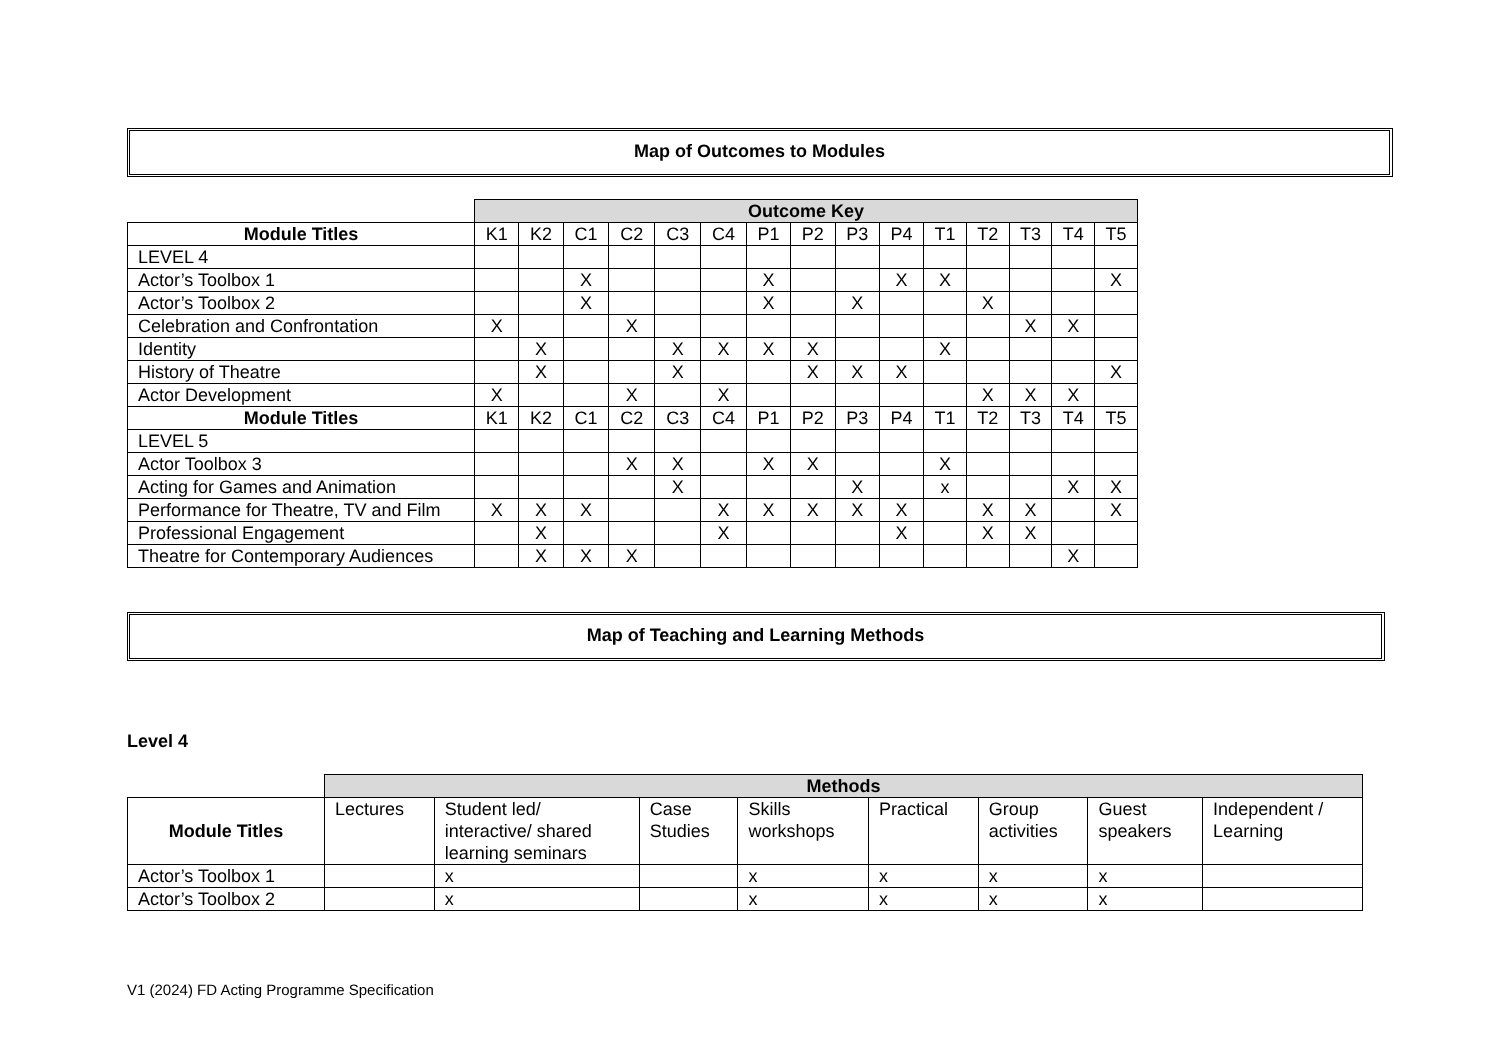Map of Outcomes to Modules
| | Outcome Key | | | | | | | | | | | | | | |
| Module Titles | K1 | K2 | C1 | C2 | C3 | C4 | P1 | P2 | P3 | P4 | T1 | T2 | T3 | T4 | T5 |
| LEVEL 4 | | | | | | | | | | | | | | | |
| Actor’s Toolbox 1 | | | X | | | | X | | | X | X | | | | X |
| Actor’s Toolbox 2 | | | X | | | | X | | X | | | X | | | |
| Celebration and Confrontation | X | | | X | | | | | | | | | X | X | |
| Identity | | X | | | X | X | X | X | | | X | | | | |
| History of Theatre | | X | | | X | | | X | X | X | | | | | X |
| Actor Development | X | | | X | | X | | | | | | X | X | X | |
| Module Titles | K1 | K2 | C1 | C2 | C3 | C4 | P1 | P2 | P3 | P4 | T1 | T2 | T3 | T4 | T5 |
| LEVEL 5 | | | | | | | | | | | | | | | |
| Actor Toolbox 3 | | | | X | X | | X | X | | | X | | | | |
| Acting for Games and Animation | | | | | X | | | | X | | x | | | X | X |
| Performance for Theatre, TV and Film | X | X | X | | | X | X | X | X | X | | X | X | | X |
| Professional Engagement | | X | | | | X | | | | X | | X | X | | |
| Theatre for Contemporary Audiences | | X | X | X | | | | | | | | | | X | |
Map of Teaching and Learning Methods
Level 4
| | Methods | | | | | | | |
| Module Titles | Lectures | Student led/ interactive/ shared learning seminars | Case Studies | Skills workshops | Practical | Group activities | Guest speakers | Independent / Learning |
| Actor’s Toolbox 1 | | x | | x | x | x | x | |
| Actor’s Toolbox 2 | | x | | x | x | x | x | |
V1 (2024) FD Acting Programme Specification